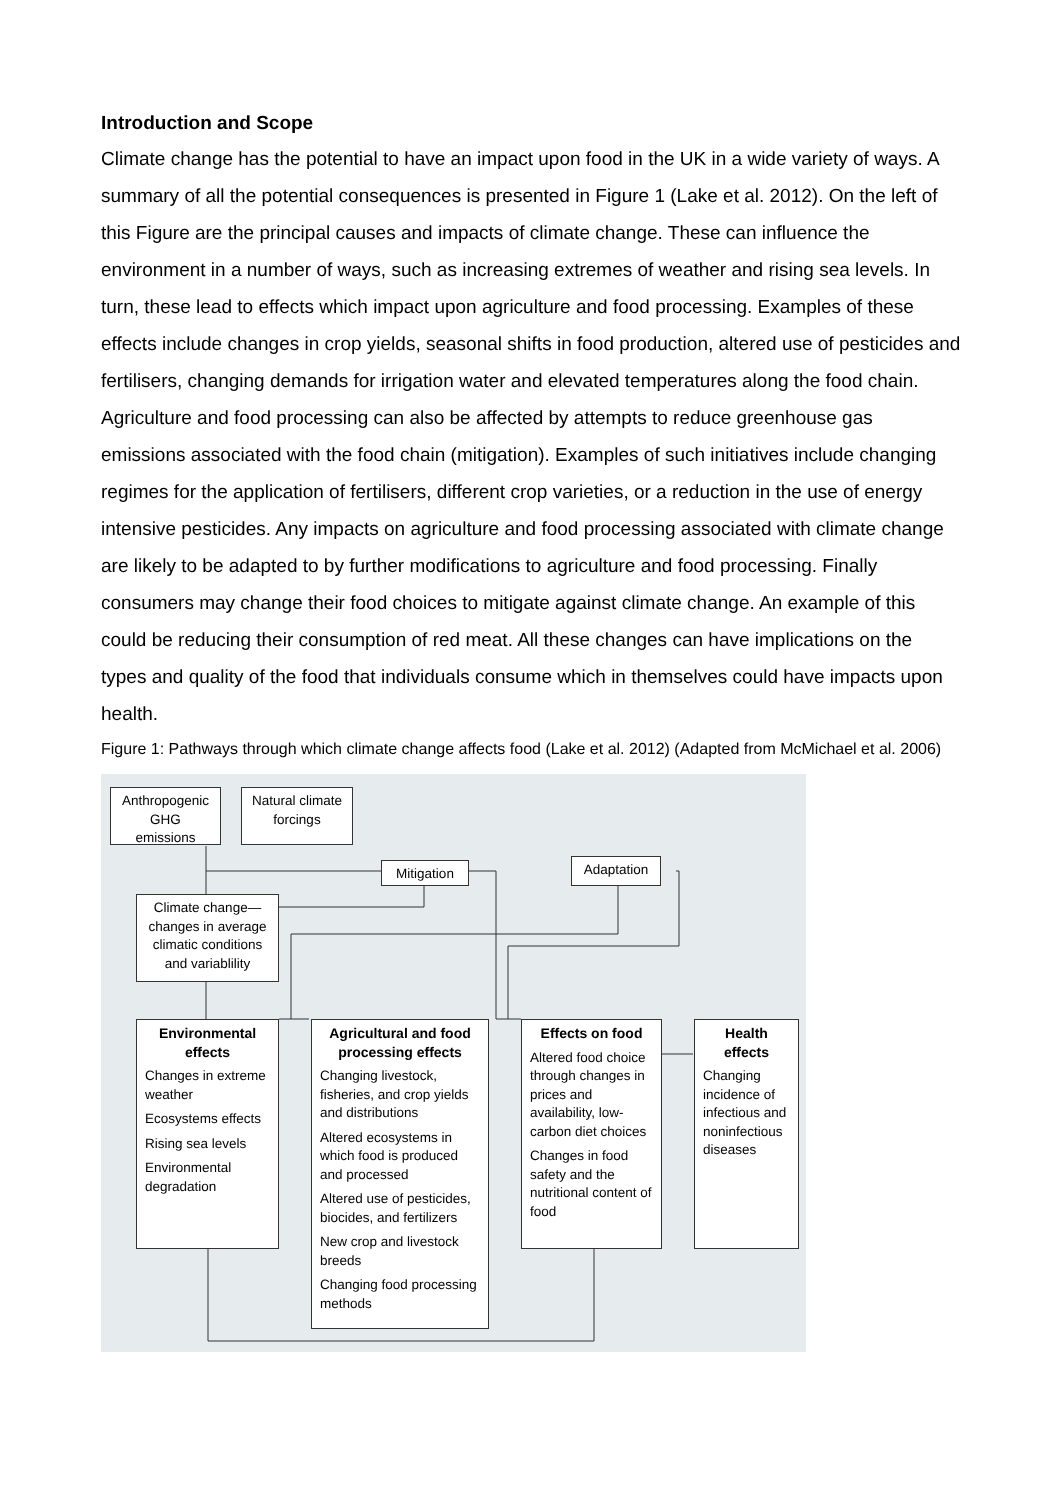Introduction and Scope
Climate change has the potential to have an impact upon food in the UK in a wide variety of ways. A summary of all the potential consequences is presented in Figure 1 (Lake et al. 2012). On the left of this Figure are the principal causes and impacts of climate change. These can influence the environment in a number of ways, such as increasing extremes of weather and rising sea levels. In turn, these lead to effects which impact upon agriculture and food processing. Examples of these effects include changes in crop yields, seasonal shifts in food production, altered use of pesticides and fertilisers, changing demands for irrigation water and elevated temperatures along the food chain. Agriculture and food processing can also be affected by attempts to reduce greenhouse gas emissions associated with the food chain (mitigation). Examples of such initiatives include changing regimes for the application of fertilisers, different crop varieties, or a reduction in the use of energy intensive pesticides. Any impacts on agriculture and food processing associated with climate change are likely to be adapted to by further modifications to agriculture and food processing. Finally consumers may change their food choices to mitigate against climate change. An example of this could be reducing their consumption of red meat. All these changes can have implications on the types and quality of the food that individuals consume which in themselves could have impacts upon health.
Figure 1: Pathways through which climate change affects food (Lake et al. 2012) (Adapted from McMichael et al. 2006)
Anthropogenic GHG emissions
Natural climate forcings
Mitigation Adaptation
Climate change— changes in average climatic conditions and variablility
Environmental effects
Changes in extreme weather
Ecosystems effects
Rising sea levels
Environmental degradation
Agricultural and food processing effects
Changing livestock, fisheries, and crop yields and distributions
Altered ecosystems in which food is produced and processed
Altered use of pesticides, biocides, and fertilizers
New crop and livestock breeds
Changing food processing methods
Effects on food
Altered food choice through changes in prices and availability, low-carbon diet choices
Changes in food safety and the nutritional content of food
Health effects
Changing incidence of infectious and noninfectious diseases